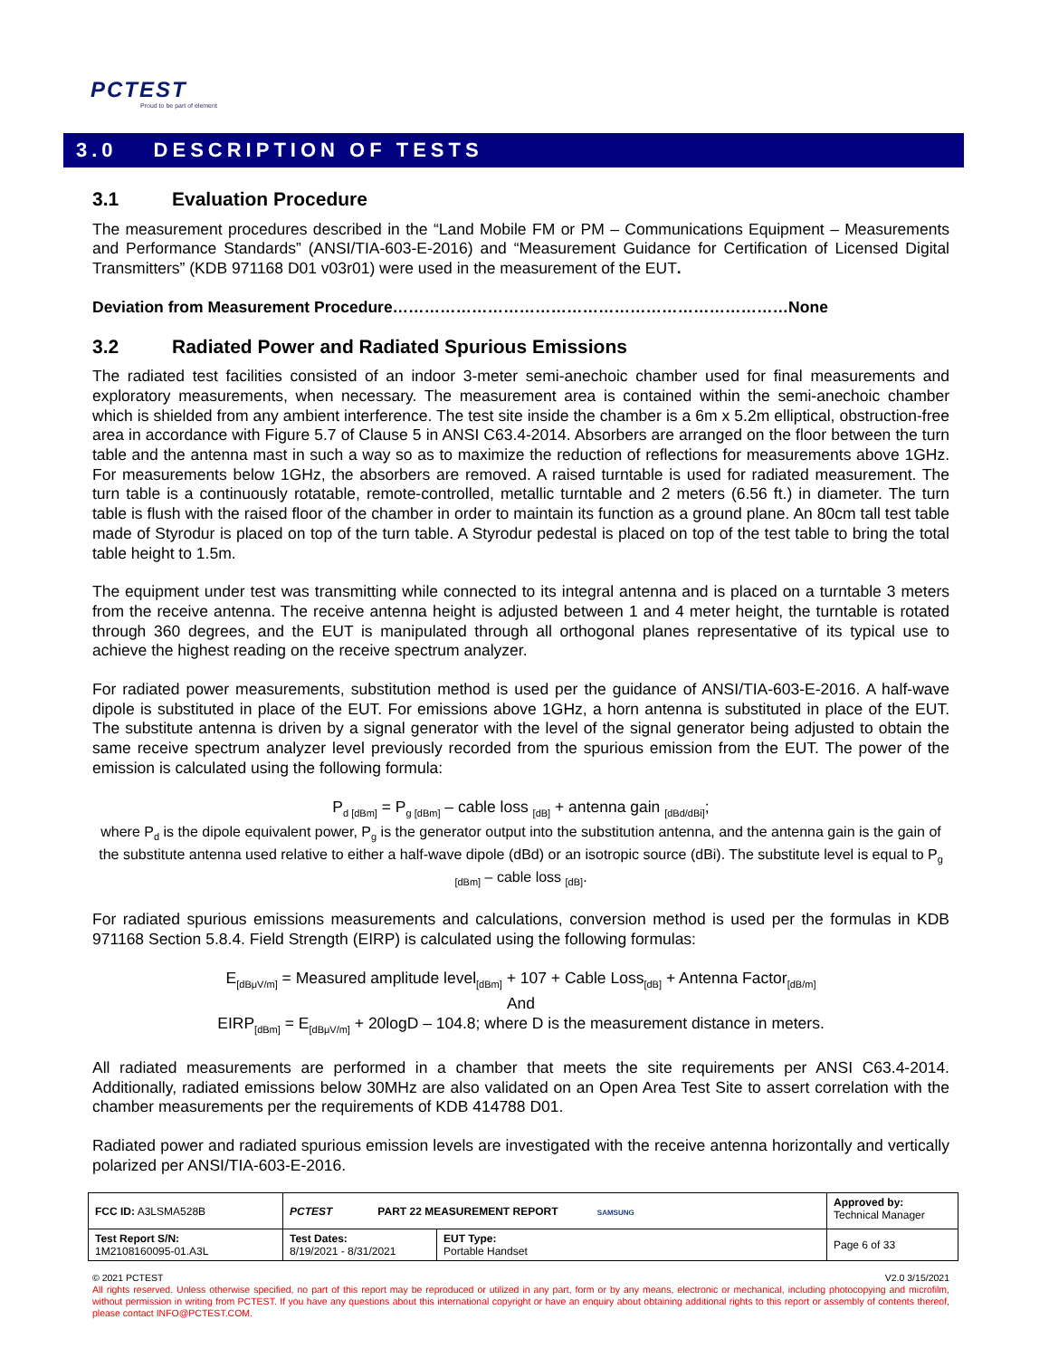PCTEST
Proud to be part of element
3.0 DESCRIPTION OF TESTS
3.1 Evaluation Procedure
The measurement procedures described in the “Land Mobile FM or PM – Communications Equipment – Measurements and Performance Standards” (ANSI/TIA-603-E-2016) and “Measurement Guidance for Certification of Licensed Digital Transmitters” (KDB 971168 D01 v03r01) were used in the measurement of the EUT.
Deviation from Measurement Procedure…………………………………………………………………None
3.2 Radiated Power and Radiated Spurious Emissions
The radiated test facilities consisted of an indoor 3-meter semi-anechoic chamber used for final measurements and exploratory measurements, when necessary. The measurement area is contained within the semi-anechoic chamber which is shielded from any ambient interference. The test site inside the chamber is a 6m x 5.2m elliptical, obstruction-free area in accordance with Figure 5.7 of Clause 5 in ANSI C63.4-2014. Absorbers are arranged on the floor between the turn table and the antenna mast in such a way so as to maximize the reduction of reflections for measurements above 1GHz. For measurements below 1GHz, the absorbers are removed. A raised turntable is used for radiated measurement. The turn table is a continuously rotatable, remote-controlled, metallic turntable and 2 meters (6.56 ft.) in diameter. The turn table is flush with the raised floor of the chamber in order to maintain its function as a ground plane. An 80cm tall test table made of Styrodur is placed on top of the turn table. A Styrodur pedestal is placed on top of the test table to bring the total table height to 1.5m.
The equipment under test was transmitting while connected to its integral antenna and is placed on a turntable 3 meters from the receive antenna. The receive antenna height is adjusted between 1 and 4 meter height, the turntable is rotated through 360 degrees, and the EUT is manipulated through all orthogonal planes representative of its typical use to achieve the highest reading on the receive spectrum analyzer.
For radiated power measurements, substitution method is used per the guidance of ANSI/TIA-603-E-2016. A half-wave dipole is substituted in place of the EUT. For emissions above 1GHz, a horn antenna is substituted in place of the EUT. The substitute antenna is driven by a signal generator with the level of the signal generator being adjusted to obtain the same receive spectrum analyzer level previously recorded from the spurious emission from the EUT. The power of the emission is calculated using the following formula:
P<sub>d [dBm]</sub> = P<sub>g [dBm]</sub> – cable loss <sub>[dB]</sub> + antenna gain <sub>[dBd/dBi]</sub>;
where P<sub>d</sub> is the dipole equivalent power, P<sub>g</sub> is the generator output into the substitution antenna, and the antenna gain is the gain of the substitute antenna used relative to either a half-wave dipole (dBd) or an isotropic source (dBi). The substitute level is equal to P<sub>g [dBm]</sub> – cable loss <sub>[dB]</sub>.
For radiated spurious emissions measurements and calculations, conversion method is used per the formulas in KDB 971168 Section 5.8.4. Field Strength (EIRP) is calculated using the following formulas:
E<sub>[dBμV/m]</sub> = Measured amplitude level<sub>[dBm]</sub> + 107 + Cable Loss<sub>[dB]</sub> + Antenna Factor<sub>[dB/m]</sub>
And
EIRP<sub>[dBm]</sub> = E<sub>[dBμV/m]</sub> + 20logD – 104.8; where D is the measurement distance in meters.
All radiated measurements are performed in a chamber that meets the site requirements per ANSI C63.4-2014. Additionally, radiated emissions below 30MHz are also validated on an Open Area Test Site to assert correlation with the chamber measurements per the requirements of KDB 414788 D01.
Radiated power and radiated spurious emission levels are investigated with the receive antenna horizontally and vertically polarized per ANSI/TIA-603-E-2016.
| FCC ID: A3LSMA528B | PCTEST PART 22 MEASUREMENT REPORT SAMSUNG | | Approved by: Technical Manager |
| Test Report S/N: 1M2108160095-01.A3L | Test Dates: 8/19/2021 - 8/31/2021 | EUT Type: Portable Handset | Page 6 of 33 |
© 2021 PCTEST V2.0 3/15/2021
All rights reserved. Unless otherwise specified, no part of this report may be reproduced or utilized in any part, form or by any means, electronic or mechanical, including photocopying and microfilm, without permission in writing from PCTEST. If you have any questions about this international copyright or have an enquiry about obtaining additional rights to this report or assembly of contents thereof, please contact INFO@PCTEST.COM.